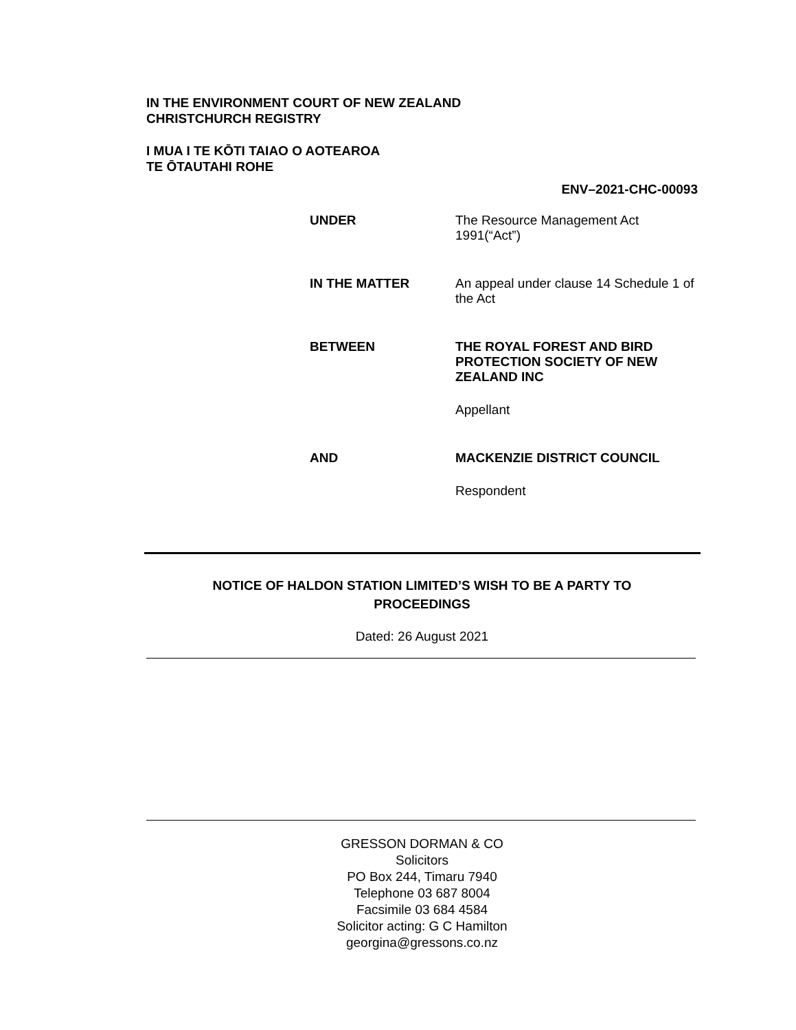IN THE ENVIRONMENT COURT OF NEW ZEALAND
CHRISTCHURCH REGISTRY
I MUA I TE KŌTI TAIAO O AOTEAROA
TE ŌTAUTAHI ROHE
ENV–2021-CHC-00093
UNDER The Resource Management Act 1991(“Act”)
IN THE MATTER An appeal under clause 14 Schedule 1 of the Act
BETWEEN THE ROYAL FOREST AND BIRD PROTECTION SOCIETY OF NEW ZEALAND INC
Appellant
AND MACKENZIE DISTRICT COUNCIL
Respondent
NOTICE OF HALDON STATION LIMITED’S WISH TO BE A PARTY TO
PROCEEDINGS
Dated: 26 August 2021
GRESSON DORMAN & CO
Solicitors
PO Box 244, Timaru 7940
Telephone 03 687 8004
Facsimile 03 684 4584
Solicitor acting: G C Hamilton
georgina@gressons.co.nz